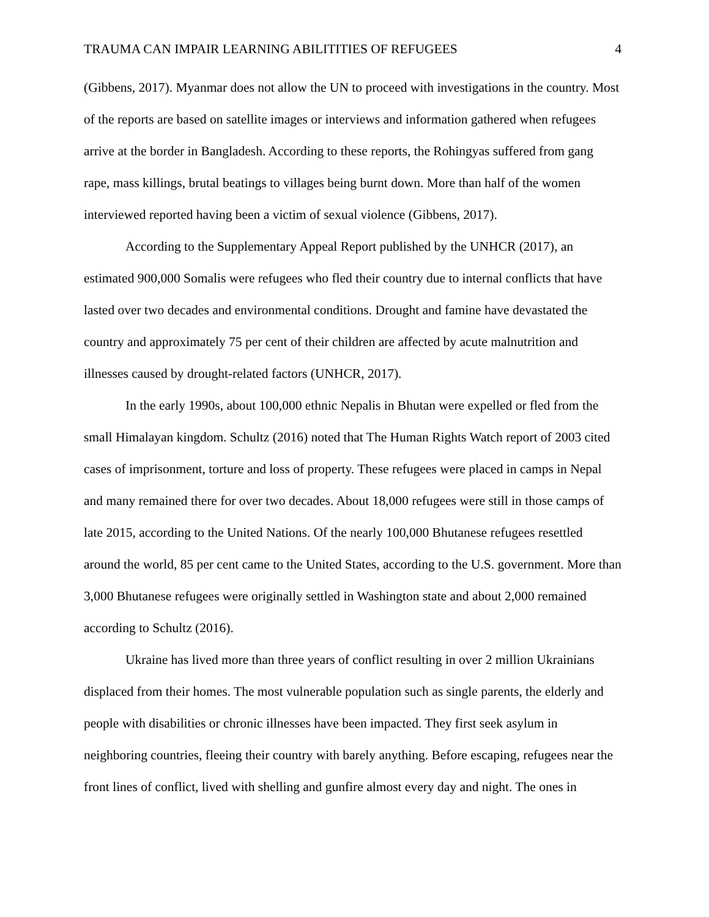TRAUMA CAN IMPAIR LEARNING ABILITITIES OF REFUGEES 4
(Gibbens, 2017). Myanmar does not allow the UN to proceed with investigations in the country. Most of the reports are based on satellite images or interviews and information gathered when refugees arrive at the border in Bangladesh. According to these reports, the Rohingyas suffered from gang rape, mass killings, brutal beatings to villages being burnt down. More than half of the women interviewed reported having been a victim of sexual violence (Gibbens, 2017).
According to the Supplementary Appeal Report published by the UNHCR (2017), an estimated 900,000 Somalis were refugees who fled their country due to internal conflicts that have lasted over two decades and environmental conditions. Drought and famine have devastated the country and approximately 75 per cent of their children are affected by acute malnutrition and illnesses caused by drought-related factors (UNHCR, 2017).
In the early 1990s, about 100,000 ethnic Nepalis in Bhutan were expelled or fled from the small Himalayan kingdom. Schultz (2016) noted that The Human Rights Watch report of 2003 cited cases of imprisonment, torture and loss of property. These refugees were placed in camps in Nepal and many remained there for over two decades. About 18,000 refugees were still in those camps of late 2015, according to the United Nations. Of the nearly 100,000 Bhutanese refugees resettled around the world, 85 per cent came to the United States, according to the U.S. government. More than 3,000 Bhutanese refugees were originally settled in Washington state and about 2,000 remained according to Schultz (2016).
Ukraine has lived more than three years of conflict resulting in over 2 million Ukrainians displaced from their homes. The most vulnerable population such as single parents, the elderly and people with disabilities or chronic illnesses have been impacted. They first seek asylum in neighboring countries, fleeing their country with barely anything. Before escaping, refugees near the front lines of conflict, lived with shelling and gunfire almost every day and night. The ones in